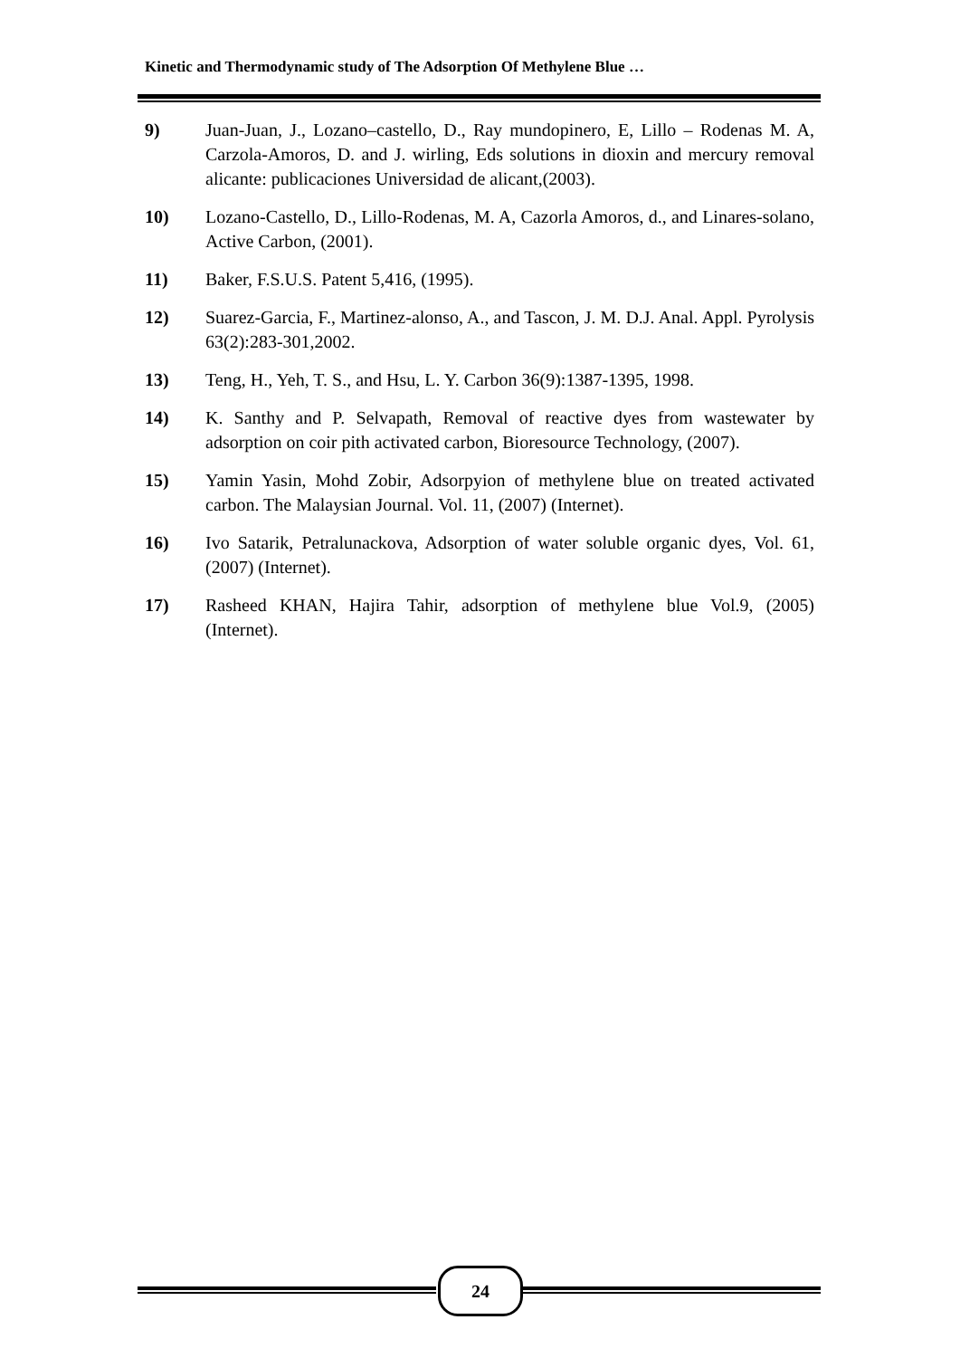Kinetic and Thermodynamic study of The Adsorption Of Methylene Blue …
9) Juan-Juan, J., Lozano–castello, D., Ray mundopinero, E, Lillo – Rodenas M. A, Carzola-Amoros, D. and J. wirling, Eds solutions in dioxin and mercury removal alicante: publicaciones Universidad de alicant,(2003).
10) Lozano-Castello, D., Lillo-Rodenas, M. A, Cazorla Amoros, d., and Linares-solano, Active Carbon, (2001).
11) Baker, F.S.U.S. Patent 5,416, (1995).
12) Suarez-Garcia, F., Martinez-alonso, A., and Tascon, J. M. D.J. Anal. Appl. Pyrolysis 63(2):283-301,2002.
13) Teng, H., Yeh, T. S., and Hsu, L. Y. Carbon 36(9):1387-1395, 1998.
14) K. Santhy and P. Selvapath, Removal of reactive dyes from wastewater by adsorption on coir pith activated carbon, Bioresource Technology, (2007).
15) Yamin Yasin, Mohd Zobir, Adsorpyion of methylene blue on treated activated carbon. The Malaysian Journal. Vol. 11, (2007) (Internet).
16) Ivo Satarik, Petralunackova, Adsorption of water soluble organic dyes, Vol. 61, (2007) (Internet).
17) Rasheed KHAN, Hajira Tahir, adsorption of methylene blue Vol.9, (2005) (Internet).
24